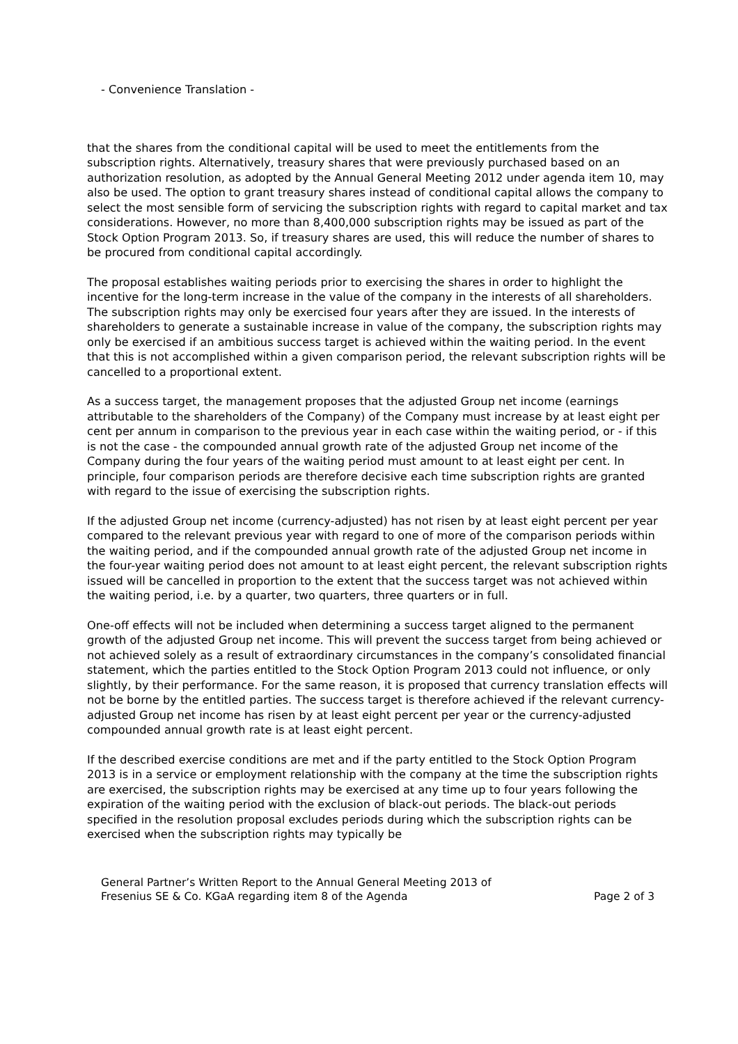- Convenience Translation -
that the shares from the conditional capital will be used to meet the entitlements from the subscription rights. Alternatively, treasury shares that were previously purchased based on an authorization resolution, as adopted by the Annual General Meeting 2012 under agenda item 10, may also be used. The option to grant treasury shares instead of conditional capital allows the company to select the most sensible form of servicing the subscription rights with regard to capital market and tax considerations. However, no more than 8,400,000 subscription rights may be issued as part of the Stock Option Program 2013. So, if treasury shares are used, this will reduce the number of shares to be procured from conditional capital accordingly.
The proposal establishes waiting periods prior to exercising the shares in order to highlight the incentive for the long-term increase in the value of the company in the interests of all shareholders. The subscription rights may only be exercised four years after they are issued. In the interests of shareholders to generate a sustainable increase in value of the company, the subscription rights may only be exercised if an ambitious success target is achieved within the waiting period. In the event that this is not accomplished within a given comparison period, the relevant subscription rights will be cancelled to a proportional extent.
As a success target, the management proposes that the adjusted Group net income (earnings attributable to the shareholders of the Company) of the Company must increase by at least eight per cent per annum in comparison to the previous year in each case within the waiting period, or - if this is not the case - the compounded annual growth rate of the adjusted Group net income of the Company during the four years of the waiting period must amount to at least eight per cent. In principle, four comparison periods are therefore decisive each time subscription rights are granted with regard to the issue of exercising the subscription rights.
If the adjusted Group net income (currency-adjusted) has not risen by at least eight percent per year compared to the relevant previous year with regard to one of more of the comparison periods within the waiting period, and if the compounded annual growth rate of the adjusted Group net income in the four-year waiting period does not amount to at least eight percent, the relevant subscription rights issued will be cancelled in proportion to the extent that the success target was not achieved within the waiting period, i.e. by a quarter, two quarters, three quarters or in full.
One-off effects will not be included when determining a success target aligned to the permanent growth of the adjusted Group net income. This will prevent the success target from being achieved or not achieved solely as a result of extraordinary circumstances in the company’s consolidated financial statement, which the parties entitled to the Stock Option Program 2013 could not influence, or only slightly, by their performance. For the same reason, it is proposed that currency translation effects will not be borne by the entitled parties. The success target is therefore achieved if the relevant currency-adjusted Group net income has risen by at least eight percent per year or the currency-adjusted compounded annual growth rate is at least eight percent.
If the described exercise conditions are met and if the party entitled to the Stock Option Program 2013 is in a service or employment relationship with the company at the time the subscription rights are exercised, the subscription rights may be exercised at any time up to four years following the expiration of the waiting period with the exclusion of black-out periods. The black-out periods specified in the resolution proposal excludes periods during which the subscription rights can be exercised when the subscription rights may typically be
General Partner’s Written Report to the Annual General Meeting 2013 of
Fresenius SE & Co. KGaA regarding item 8 of the Agenda
Page 2 of 3